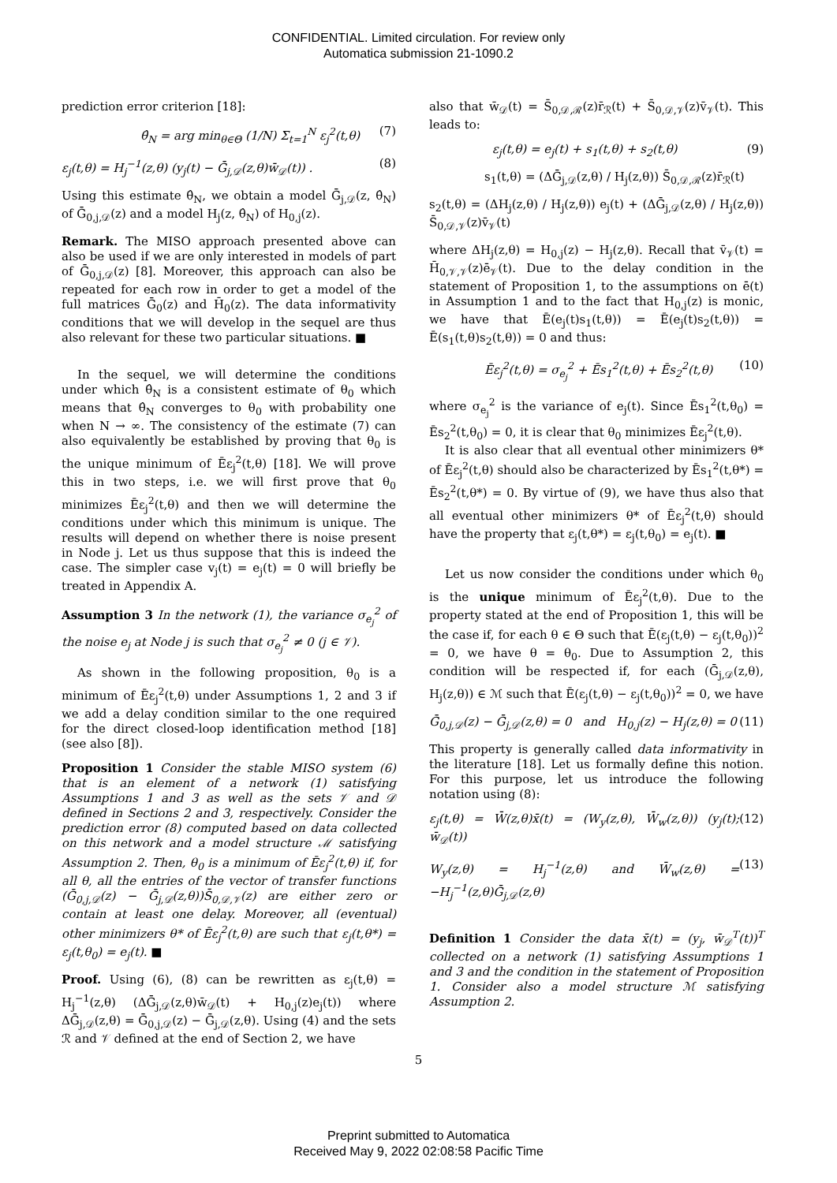CONFIDENTIAL. Limited circulation. For review only
Automatica submission 21-1090.2
prediction error criterion [18]:
θ̂<sub>N</sub> = arg min<sub>θ∈Θ</sub> (1/N) Σ<sub>t=1</sub><sup>N</sup> ε<sub>j</sub><sup>2</sup>(t,θ) (7)
ε<sub>j</sub>(t,θ) = H<sub>j</sub><sup>−1</sup>(z,θ) (y<sub>j</sub>(t) − Ḡ<sub>j,𝒟</sub>(z,θ)w̄<sub>𝒟</sub>(t)) . (8)
Using this estimate θ̂<sub>N</sub>, we obtain a model Ḡ<sub>j,𝒟</sub>(z, θ̂<sub>N</sub>) of Ḡ<sub>0,j,𝒟</sub>(z) and a model H<sub>j</sub>(z, θ̂<sub>N</sub>) of H<sub>0,j</sub>(z).
Remark. The MISO approach presented above can also be used if we are only interested in models of part of Ḡ<sub>0,j,𝒟</sub>(z) [8]. Moreover, this approach can also be repeated for each row in order to get a model of the full matrices Ḡ<sub>0</sub>(z) and H̄<sub>0</sub>(z). The data informativity conditions that we will develop in the sequel are thus also relevant for these two particular situations. ■
In the sequel, we will determine the conditions under which θ̂<sub>N</sub> is a consistent estimate of θ<sub>0</sub> which means that θ̂<sub>N</sub> converges to θ<sub>0</sub> with probability one when N → ∞. The consistency of the estimate (7) can also equivalently be established by proving that θ<sub>0</sub> is the unique minimum of Ēε<sub>j</sub><sup>2</sup>(t,θ) [18]. We will prove this in two steps, i.e. we will first prove that θ<sub>0</sub> minimizes Ēε<sub>j</sub><sup>2</sup>(t,θ) and then we will determine the conditions under which this minimum is unique. The results will depend on whether there is noise present in Node j. Let us thus suppose that this is indeed the case. The simpler case v<sub>j</sub>(t) = e<sub>j</sub>(t) = 0 will briefly be treated in Appendix A.
Assumption 3 In the network (1), the variance σ<sub>e<sub>j</sub></sub><sup>2</sup> of the noise e<sub>j</sub> at Node j is such that σ<sub>e<sub>j</sub></sub><sup>2</sup> ≠ 0 (j ∈ 𝒱).
As shown in the following proposition, θ<sub>0</sub> is a minimum of Ēε<sub>j</sub><sup>2</sup>(t,θ) under Assumptions 1, 2 and 3 if we add a delay condition similar to the one required for the direct closed-loop identification method [18] (see also [8]).
Proposition 1 Consider the stable MISO system (6) that is an element of a network (1) satisfying Assumptions 1 and 3 as well as the sets 𝒱 and 𝒟 defined in Sections 2 and 3, respectively. Consider the prediction error (8) computed based on data collected on this network and a model structure ℳ satisfying Assumption 2. Then, θ<sub>0</sub> is a minimum of Ēε<sub>j</sub><sup>2</sup>(t,θ) if, for all θ, all the entries of the vector of transfer functions (Ḡ<sub>0,j,𝒟</sub>(z) − Ḡ<sub>j,𝒟</sub>(z,θ))S̄<sub>0,𝒟,𝒱</sub>(z) are either zero or contain at least one delay. Moreover, all (eventual) other minimizers θ* of Ēε<sub>j</sub><sup>2</sup>(t,θ) are such that ε<sub>j</sub>(t,θ*) = ε<sub>j</sub>(t,θ<sub>0</sub>) = e<sub>j</sub>(t). ■
Proof. Using (6), (8) can be rewritten as ε<sub>j</sub>(t,θ) = H<sub>j</sub><sup>−1</sup>(z,θ) (ΔḠ<sub>j,𝒟</sub>(z,θ)w̄<sub>𝒟</sub>(t) + H<sub>0,j</sub>(z)e<sub>j</sub>(t)) where ΔḠ<sub>j,𝒟</sub>(z,θ) = Ḡ<sub>0,j,𝒟</sub>(z) − Ḡ<sub>j,𝒟</sub>(z,θ). Using (4) and the sets ℛ and 𝒱 defined at the end of Section 2, we have
also that w̄<sub>𝒟</sub>(t) = S̄<sub>0,𝒟,ℛ</sub>(z)r̄<sub>ℛ</sub>(t) + S̄<sub>0,𝒟,𝒱</sub>(z)v̄<sub>𝒱</sub>(t). This leads to:
ε<sub>j</sub>(t,θ) = e<sub>j</sub>(t) + s<sub>1</sub>(t,θ) + s<sub>2</sub>(t,θ) (9)
s<sub>1</sub>(t,θ) = (ΔḠ<sub>j,𝒟</sub>(z,θ) / H<sub>j</sub>(z,θ)) S̄<sub>0,𝒟,ℛ</sub>(z)r̄<sub>ℛ</sub>(t)
s<sub>2</sub>(t,θ) = (ΔH<sub>j</sub>(z,θ) / H<sub>j</sub>(z,θ)) e<sub>j</sub>(t) + (ΔḠ<sub>j,𝒟</sub>(z,θ) / H<sub>j</sub>(z,θ)) S̄<sub>0,𝒟,𝒱</sub>(z)v̄<sub>𝒱</sub>(t)
where ΔH<sub>j</sub>(z,θ) = H<sub>0,j</sub>(z) − H<sub>j</sub>(z,θ). Recall that v̄<sub>𝒱</sub>(t) = H̄<sub>0,𝒱,𝒱</sub>(z)ē<sub>𝒱</sub>(t). Due to the delay condition in the statement of Proposition 1, to the assumptions on ē(t) in Assumption 1 and to the fact that H<sub>0,j</sub>(z) is monic, we have that Ē(e<sub>j</sub>(t)s<sub>1</sub>(t,θ)) = Ē(e<sub>j</sub>(t)s<sub>2</sub>(t,θ)) = Ē(s<sub>1</sub>(t,θ)s<sub>2</sub>(t,θ)) = 0 and thus:
Ēε<sub>j</sub><sup>2</sup>(t,θ) = σ<sub>e<sub>j</sub></sub><sup>2</sup> + Ēs<sub>1</sub><sup>2</sup>(t,θ) + Ēs<sub>2</sub><sup>2</sup>(t,θ) (10)
where σ<sub>e<sub>j</sub></sub><sup>2</sup> is the variance of e<sub>j</sub>(t). Since Ēs<sub>1</sub><sup>2</sup>(t,θ<sub>0</sub>) = Ēs<sub>2</sub><sup>2</sup>(t,θ<sub>0</sub>) = 0, it is clear that θ<sub>0</sub> minimizes Ēε<sub>j</sub><sup>2</sup>(t,θ).
It is also clear that all eventual other minimizers θ* of Ēε<sub>j</sub><sup>2</sup>(t,θ) should also be characterized by Ēs<sub>1</sub><sup>2</sup>(t,θ*) = Ēs<sub>2</sub><sup>2</sup>(t,θ*) = 0. By virtue of (9), we have thus also that all eventual other minimizers θ* of Ēε<sub>j</sub><sup>2</sup>(t,θ) should have the property that ε<sub>j</sub>(t,θ*) = ε<sub>j</sub>(t,θ<sub>0</sub>) = e<sub>j</sub>(t). ■
Let us now consider the conditions under which θ<sub>0</sub> is the unique minimum of Ēε<sub>j</sub><sup>2</sup>(t,θ). Due to the property stated at the end of Proposition 1, this will be the case if, for each θ ∈ Θ such that Ē(ε<sub>j</sub>(t,θ) − ε<sub>j</sub>(t,θ<sub>0</sub>))<sup>2</sup> = 0, we have θ = θ<sub>0</sub>. Due to Assumption 2, this condition will be respected if, for each (Ḡ<sub>j,𝒟</sub>(z,θ), H<sub>j</sub>(z,θ)) ∈ ℳ such that Ē(ε<sub>j</sub>(t,θ) − ε<sub>j</sub>(t,θ<sub>0</sub>))<sup>2</sup> = 0, we have
Ḡ<sub>0,j,𝒟</sub>(z) − Ḡ<sub>j,𝒟</sub>(z,θ) = 0 and H<sub>0,j</sub>(z) − H<sub>j</sub>(z,θ) = 0 (11)
This property is generally called data informativity in the literature [18]. Let us formally define this notion. For this purpose, let us introduce the following notation using (8):
ε<sub>j</sub>(t,θ) = W̄(z,θ)x̄(t) = (W<sub>y</sub>(z,θ), W̄<sub>w</sub>(z,θ)) (y<sub>j</sub>(t); w̄<sub>𝒟</sub>(t)) (12)
W<sub>y</sub>(z,θ) = H<sub>j</sub><sup>−1</sup>(z,θ) and W̄<sub>w</sub>(z,θ) = −H<sub>j</sub><sup>−1</sup>(z,θ)Ḡ<sub>j,𝒟</sub>(z,θ) (13)
Definition 1 Consider the data x̄(t) = (y<sub>j</sub>, w̄<sub>𝒟</sub><sup>T</sup>(t))<sup>T</sup> collected on a network (1) satisfying Assumptions 1 and 3 and the condition in the statement of Proposition 1. Consider also a model structure ℳ satisfying Assumption 2.
5
Preprint submitted to Automatica
Received May 9, 2022 02:08:58 Pacific Time